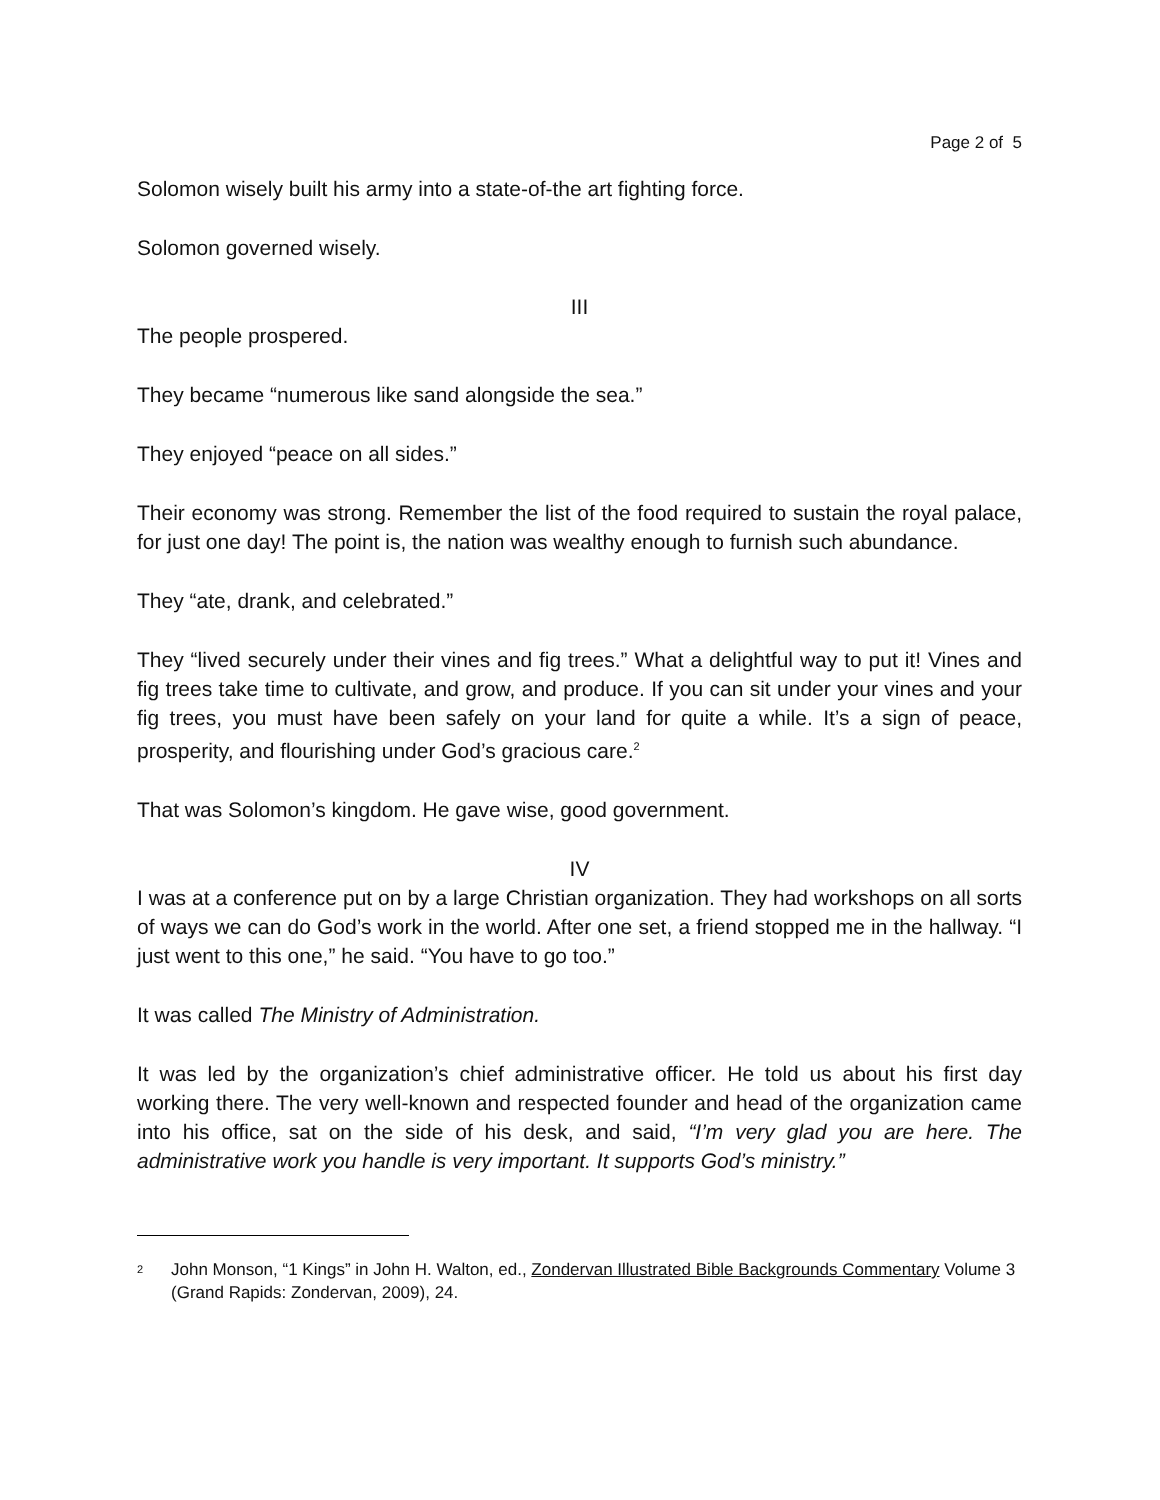Page 2 of 5
Solomon wisely built his army into a state-of-the art fighting force.
Solomon governed wisely.
III
The people prospered.
They became “numerous like sand alongside the sea.”
They enjoyed “peace on all sides.”
Their economy was strong. Remember the list of the food required to sustain the royal palace, for just one day! The point is, the nation was wealthy enough to furnish such abundance.
They “ate, drank, and celebrated.”
They “lived securely under their vines and fig trees.” What a delightful way to put it! Vines and fig trees take time to cultivate, and grow, and produce. If you can sit under your vines and your fig trees, you must have been safely on your land for quite a while. It’s a sign of peace, prosperity, and flourishing under God’s gracious care.<sup>2</sup>
That was Solomon’s kingdom. He gave wise, good government.
IV
I was at a conference put on by a large Christian organization. They had workshops on all sorts of ways we can do God’s work in the world. After one set, a friend stopped me in the hallway. “I just went to this one,” he said. “You have to go too.”
It was called The Ministry of Administration.
It was led by the organization’s chief administrative officer. He told us about his first day working there. The very well-known and respected founder and head of the organization came into his office, sat on the side of his desk, and said, “I’m very glad you are here. The administrative work you handle is very important. It supports God’s ministry.”
<sup>2</sup> John Monson, “1 Kings” in John H. Walton, ed., Zondervan Illustrated Bible Backgrounds Commentary Volume 3 (Grand Rapids: Zondervan, 2009), 24.